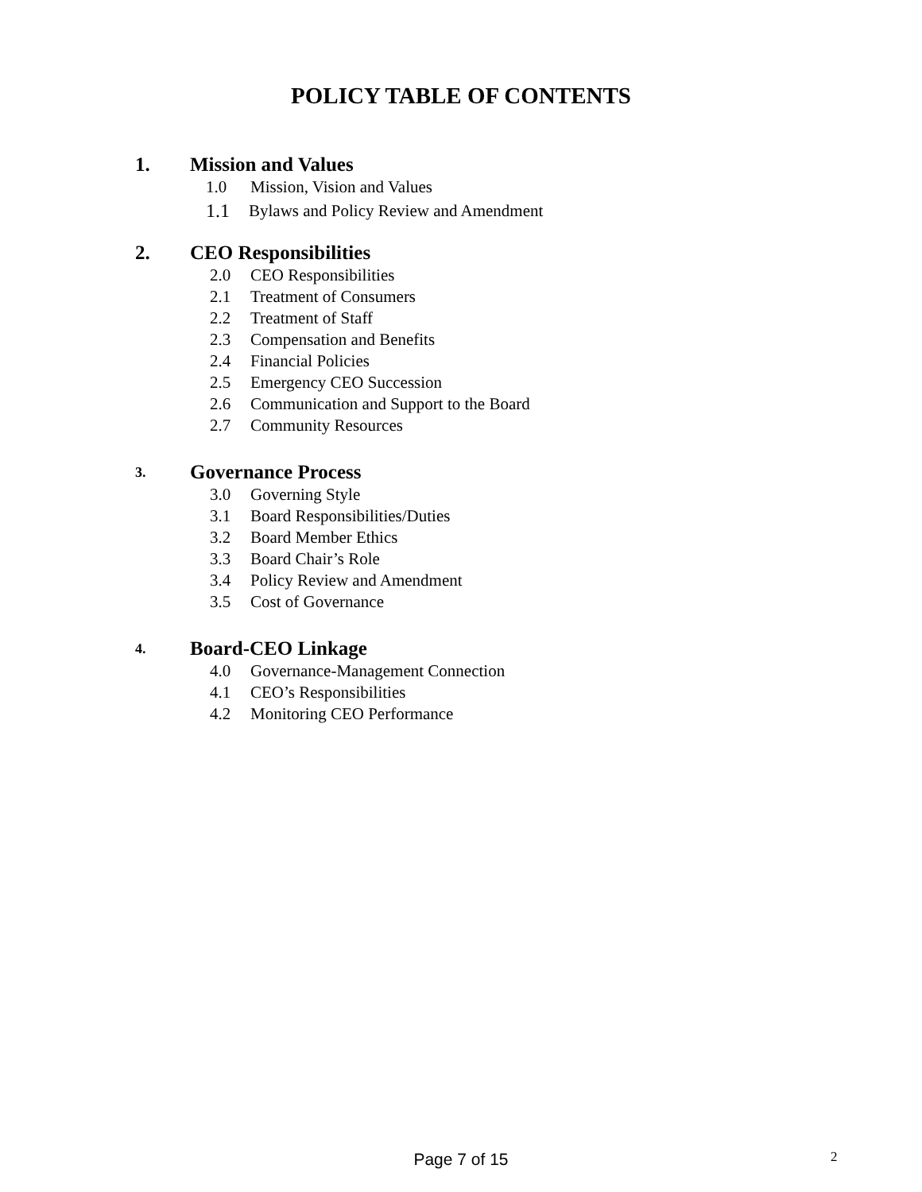POLICY TABLE OF CONTENTS
1. Mission and Values
1.0 Mission, Vision and Values
1.1 Bylaws and Policy Review and Amendment
2. CEO Responsibilities
2.0 CEO Responsibilities
2.1 Treatment of Consumers
2.2 Treatment of Staff
2.3 Compensation and Benefits
2.4 Financial Policies
2.5 Emergency CEO Succession
2.6 Communication and Support to the Board
2.7 Community Resources
3. Governance Process
3.0 Governing Style
3.1 Board Responsibilities/Duties
3.2 Board Member Ethics
3.3 Board Chair’s Role
3.4 Policy Review and Amendment
3.5 Cost of Governance
4. Board-CEO Linkage
4.0 Governance-Management Connection
4.1 CEO’s Responsibilities
4.2 Monitoring CEO Performance
Page 7 of 15 2